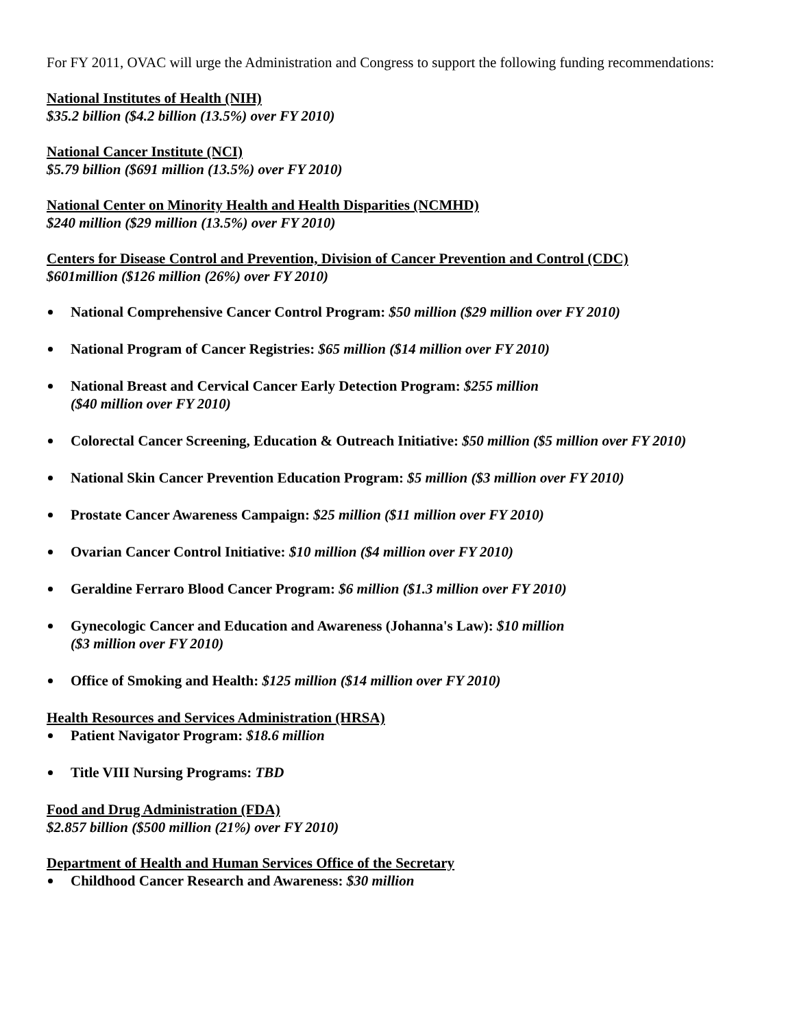For FY 2011, OVAC will urge the Administration and Congress to support the following funding recommendations:
National Institutes of Health (NIH)
$35.2 billion ($4.2 billion (13.5%) over FY 2010)
National Cancer Institute (NCI)
$5.79 billion ($691 million (13.5%) over FY 2010)
National Center on Minority Health and Health Disparities (NCMHD)
$240 million ($29 million (13.5%) over FY 2010)
Centers for Disease Control and Prevention, Division of Cancer Prevention and Control (CDC)
$601million ($126 million (26%) over FY 2010)
National Comprehensive Cancer Control Program: $50 million ($29 million over FY 2010)
National Program of Cancer Registries: $65 million ($14 million over FY 2010)
National Breast and Cervical Cancer Early Detection Program: $255 million
($40 million over FY 2010)
Colorectal Cancer Screening, Education & Outreach Initiative: $50 million ($5 million over FY 2010)
National Skin Cancer Prevention Education Program: $5 million ($3 million over FY 2010)
Prostate Cancer Awareness Campaign: $25 million ($11 million over FY 2010)
Ovarian Cancer Control Initiative: $10 million ($4 million over FY 2010)
Geraldine Ferraro Blood Cancer Program: $6 million ($1.3 million over FY 2010)
Gynecologic Cancer and Education and Awareness (Johanna's Law): $10 million
($3 million over FY 2010)
Office of Smoking and Health: $125 million ($14 million over FY 2010)
Health Resources and Services Administration (HRSA)
Patient Navigator Program: $18.6 million
Title VIII Nursing Programs: TBD
Food and Drug Administration (FDA)
$2.857 billion ($500 million (21%) over FY 2010)
Department of Health and Human Services Office of the Secretary
Childhood Cancer Research and Awareness: $30 million